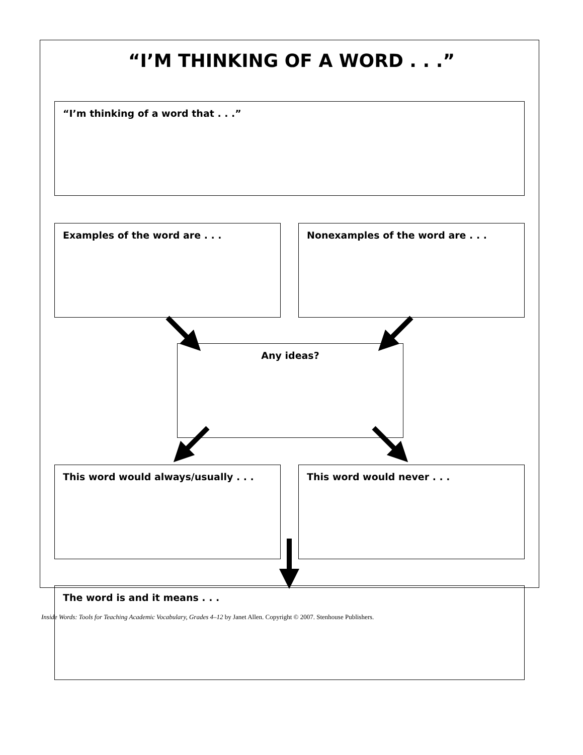“I’M THINKING OF A WORD . . .”
“I’m thinking of a word that . . .”
Examples of the word are . . . Nonexamples of the word are . . .
Any ideas?
This word would always/usually . . . This word would never . . .
The word is and it means . . .
Inside Words: Tools for Teaching Academic Vocabulary, Grades 4–12 by Janet Allen. Copyright © 2007. Stenhouse Publishers.